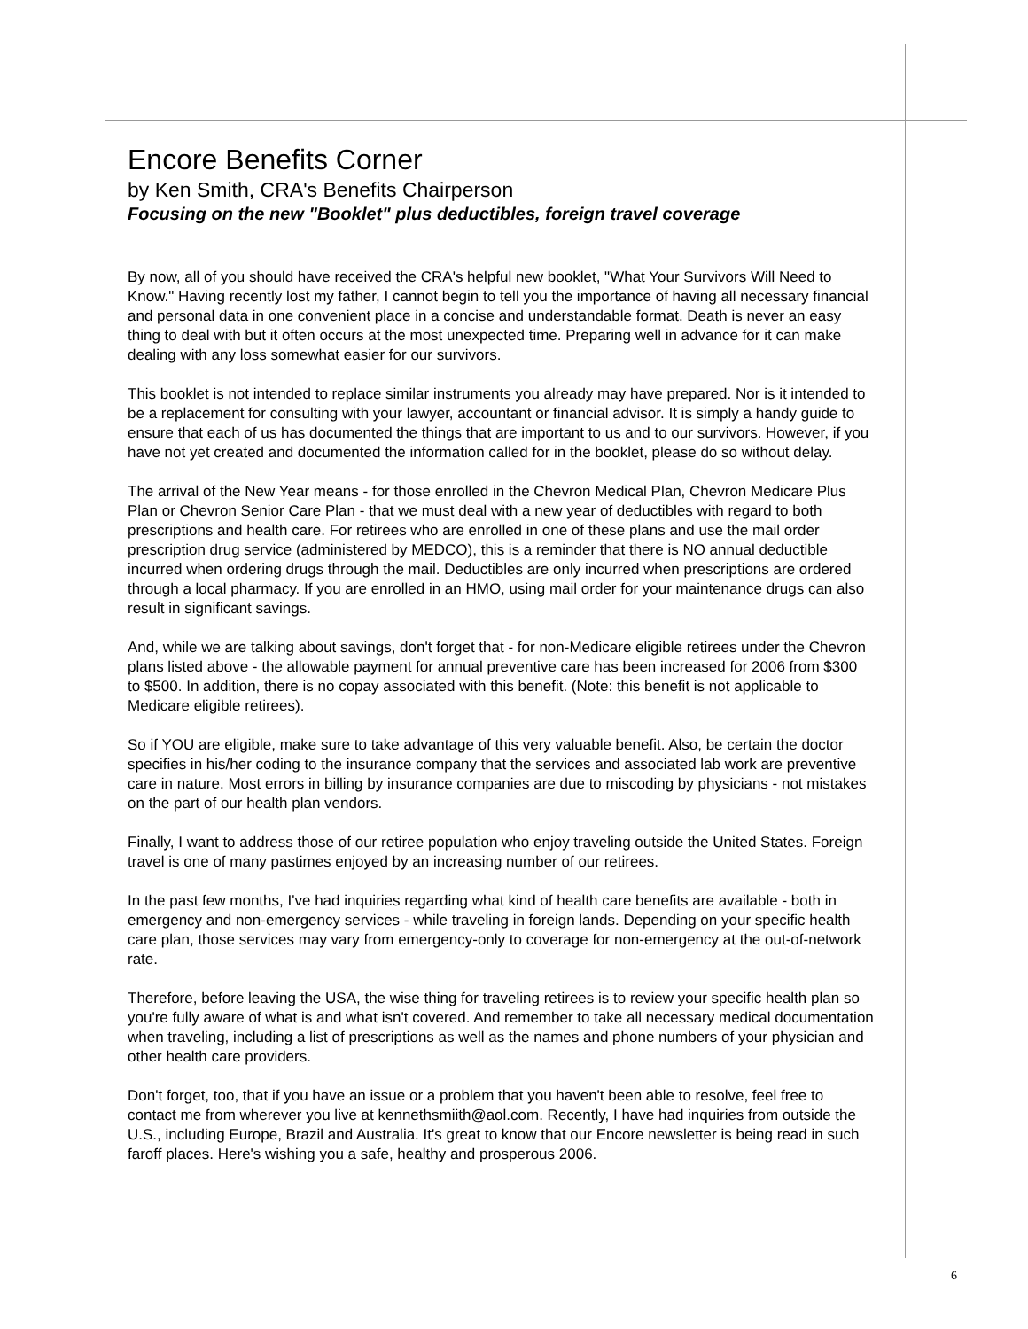Encore Benefits Corner
by Ken Smith, CRA's Benefits Chairperson
Focusing on the new "Booklet" plus deductibles, foreign travel coverage
By now, all of you should have received the CRA's helpful new booklet, "What Your Survivors Will Need to Know." Having recently lost my father, I cannot begin to tell you the importance of having all necessary financial and personal data in one convenient place in a concise and understandable format. Death is never an easy thing to deal with but it often occurs at the most unexpected time. Preparing well in advance for it can make dealing with any loss somewhat easier for our survivors.
This booklet is not intended to replace similar instruments you already may have prepared. Nor is it intended to be a replacement for consulting with your lawyer, accountant or financial advisor. It is simply a handy guide to ensure that each of us has documented the things that are important to us and to our survivors. However, if you have not yet created and documented the information called for in the booklet, please do so without delay.
The arrival of the New Year means - for those enrolled in the Chevron Medical Plan, Chevron Medicare Plus Plan or Chevron Senior Care Plan - that we must deal with a new year of deductibles with regard to both prescriptions and health care. For retirees who are enrolled in one of these plans and use the mail order prescription drug service (administered by MEDCO), this is a reminder that there is NO annual deductible incurred when ordering drugs through the mail. Deductibles are only incurred when prescriptions are ordered through a local pharmacy. If you are enrolled in an HMO, using mail order for your maintenance drugs can also result in significant savings.
And, while we are talking about savings, don't forget that - for non-Medicare eligible retirees under the Chevron plans listed above - the allowable payment for annual preventive care has been increased for 2006 from $300 to $500. In addition, there is no copay associated with this benefit. (Note: this benefit is not applicable to Medicare eligible retirees).
So if YOU are eligible, make sure to take advantage of this very valuable benefit. Also, be certain the doctor specifies in his/her coding to the insurance company that the services and associated lab work are preventive care in nature. Most errors in billing by insurance companies are due to miscoding by physicians - not mistakes on the part of our health plan vendors.
Finally, I want to address those of our retiree population who enjoy traveling outside the United States. Foreign travel is one of many pastimes enjoyed by an increasing number of our retirees.
In the past few months, I've had inquiries regarding what kind of health care benefits are available - both in emergency and non-emergency services - while traveling in foreign lands. Depending on your specific health care plan, those services may vary from emergency-only to coverage for non-emergency at the out-of-network rate.
Therefore, before leaving the USA, the wise thing for traveling retirees is to review your specific health plan so you're fully aware of what is and what isn't covered. And remember to take all necessary medical documentation when traveling, including a list of prescriptions as well as the names and phone numbers of your physician and other health care providers.
Don't forget, too, that if you have an issue or a problem that you haven't been able to resolve, feel free to contact me from wherever you live at kennethsmiith@aol.com. Recently, I have had inquiries from outside the U.S., including Europe, Brazil and Australia. It's great to know that our Encore newsletter is being read in such faroff places. Here's wishing you a safe, healthy and prosperous 2006.
6